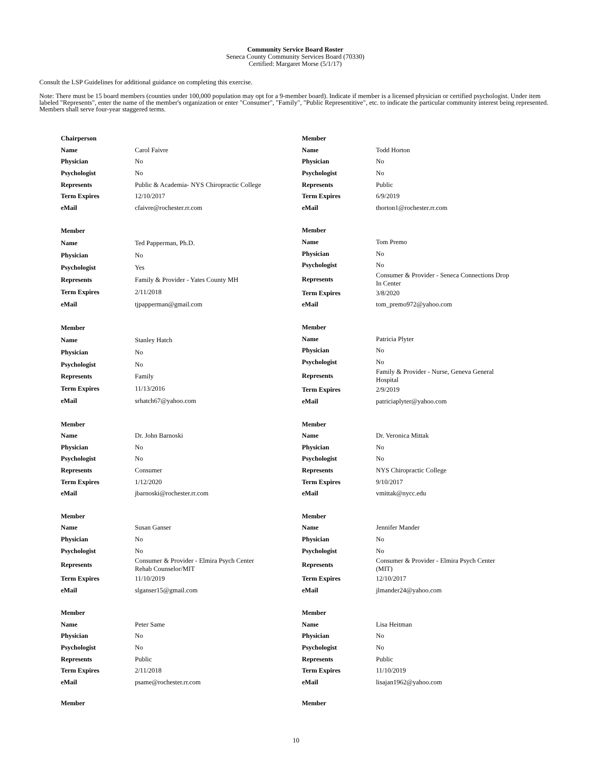Community Service Board Roster
Seneca County Community Services Board (70330)
Certified: Margaret Morse (5/1/17)
Consult the LSP Guidelines for additional guidance on completing this exercise.
Note: There must be 15 board members (counties under 100,000 population may opt for a 9-member board). Indicate if member is a licensed physician or certified psychologist. Under item labeled "Represents", enter the name of the member's organization or enter "Consumer", "Family", "Public Representitive", etc. to indicate the particular community interest being represented. Members shall serve four-year staggered terms.
| Chairperson | |
| Name | Carol Faivre |
| Physician | No |
| Psychologist | No |
| Represents | Public & Academia- NYS Chiropractic College |
| Term Expires | 12/10/2017 |
| eMail | cfaivre@rochester.rr.com |
| Member | |
| Name | Todd Horton |
| Physician | No |
| Psychologist | No |
| Represents | Public |
| Term Expires | 6/9/2019 |
| eMail | thorton1@rochester.rr.com |
| Member | |
| Name | Ted Papperman, Ph.D. |
| Physician | No |
| Psychologist | Yes |
| Represents | Family & Provider - Yates County MH |
| Term Expires | 2/11/2018 |
| eMail | tjpapperman@gmail.com |
| Member | |
| Name | Tom Premo |
| Physician | No |
| Psychologist | No |
| Represents | Consumer & Provider - Seneca Connections Drop In Center |
| Term Expires | 3/8/2020 |
| eMail | tom_premo972@yahoo.com |
| Member | |
| Name | Stanley Hatch |
| Physician | No |
| Psychologist | No |
| Represents | Family |
| Term Expires | 11/13/2016 |
| eMail | srhatch67@yahoo.com |
| Member | |
| Name | Patricia Plyter |
| Physician | No |
| Psychologist | No |
| Represents | Family & Provider - Nurse, Geneva General Hospital |
| Term Expires | 2/9/2019 |
| eMail | patriciaplyter@yahoo.com |
| Member | |
| Name | Dr. John Barnoski |
| Physician | No |
| Psychologist | No |
| Represents | Consumer |
| Term Expires | 1/12/2020 |
| eMail | jbarnoski@rochester.rr.com |
| Member | |
| Name | Dr. Veronica Mittak |
| Physician | No |
| Psychologist | No |
| Represents | NYS Chiropractic College |
| Term Expires | 9/10/2017 |
| eMail | vmittak@nycc.edu |
| Member | |
| Name | Susan Ganser |
| Physician | No |
| Psychologist | No |
| Represents | Consumer & Provider - Elmira Psych Center Rehab Counselor/MIT |
| Term Expires | 11/10/2019 |
| eMail | slganser15@gmail.com |
| Member | |
| Name | Jennifer Mander |
| Physician | No |
| Psychologist | No |
| Represents | Consumer & Provider - Elmira Psych Center (MIT) |
| Term Expires | 12/10/2017 |
| eMail | jlmander24@yahoo.com |
| Member | |
| Name | Peter Same |
| Physician | No |
| Psychologist | No |
| Represents | Public |
| Term Expires | 2/11/2018 |
| eMail | psame@rochester.rr.com |
| Member | |
| Name | Lisa Heitman |
| Physician | No |
| Psychologist | No |
| Represents | Public |
| Term Expires | 11/10/2019 |
| eMail | lisajan1962@yahoo.com |
Member
Member
10